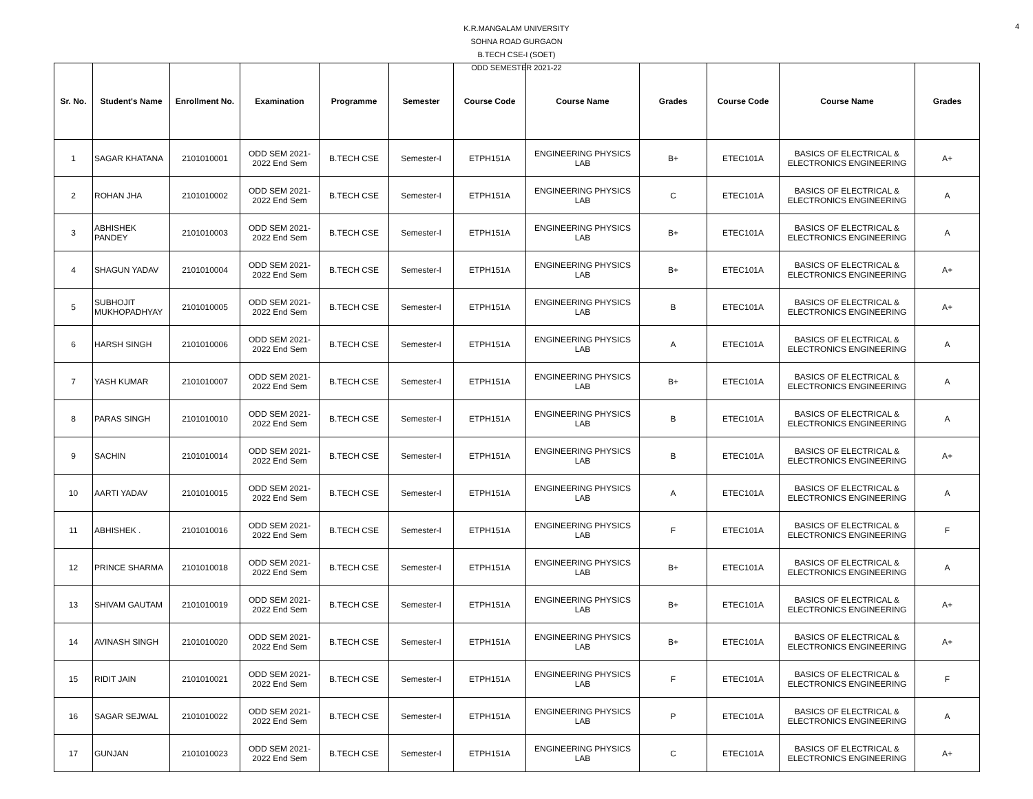4
K.R.MANGALAM UNIVERSITY
SOHNA ROAD GURGAON
B.TECH CSE-I (SOET)
ODD SEMESTER 2021-22
| Sr. No. | Student's Name | Enrollment No. | Examination | Programme | Semester | Course Code | Course Name | Grades | Course Code | Course Name | Grades |
| --- | --- | --- | --- | --- | --- | --- | --- | --- | --- | --- | --- |
| 1 | SAGAR KHATANA | 2101010001 | ODD SEM 2021-2022 End Sem | B.TECH CSE | Semester-I | ETPH151A | ENGINEERING PHYSICS LAB | B+ | ETEC101A | BASICS OF ELECTRICAL & ELECTRONICS ENGINEERING | A+ |
| 2 | ROHAN JHA | 2101010002 | ODD SEM 2021-2022 End Sem | B.TECH CSE | Semester-I | ETPH151A | ENGINEERING PHYSICS LAB | C | ETEC101A | BASICS OF ELECTRICAL & ELECTRONICS ENGINEERING | A |
| 3 | ABHISHEK PANDEY | 2101010003 | ODD SEM 2021-2022 End Sem | B.TECH CSE | Semester-I | ETPH151A | ENGINEERING PHYSICS LAB | B+ | ETEC101A | BASICS OF ELECTRICAL & ELECTRONICS ENGINEERING | A |
| 4 | SHAGUN YADAV | 2101010004 | ODD SEM 2021-2022 End Sem | B.TECH CSE | Semester-I | ETPH151A | ENGINEERING PHYSICS LAB | B+ | ETEC101A | BASICS OF ELECTRICAL & ELECTRONICS ENGINEERING | A+ |
| 5 | SUBHOJIT MUKHOPADHYAY | 2101010005 | ODD SEM 2021-2022 End Sem | B.TECH CSE | Semester-I | ETPH151A | ENGINEERING PHYSICS LAB | B | ETEC101A | BASICS OF ELECTRICAL & ELECTRONICS ENGINEERING | A+ |
| 6 | HARSH SINGH | 2101010006 | ODD SEM 2021-2022 End Sem | B.TECH CSE | Semester-I | ETPH151A | ENGINEERING PHYSICS LAB | A | ETEC101A | BASICS OF ELECTRICAL & ELECTRONICS ENGINEERING | A |
| 7 | YASH KUMAR | 2101010007 | ODD SEM 2021-2022 End Sem | B.TECH CSE | Semester-I | ETPH151A | ENGINEERING PHYSICS LAB | B+ | ETEC101A | BASICS OF ELECTRICAL & ELECTRONICS ENGINEERING | A |
| 8 | PARAS SINGH | 2101010010 | ODD SEM 2021-2022 End Sem | B.TECH CSE | Semester-I | ETPH151A | ENGINEERING PHYSICS LAB | B | ETEC101A | BASICS OF ELECTRICAL & ELECTRONICS ENGINEERING | A |
| 9 | SACHIN | 2101010014 | ODD SEM 2021-2022 End Sem | B.TECH CSE | Semester-I | ETPH151A | ENGINEERING PHYSICS LAB | B | ETEC101A | BASICS OF ELECTRICAL & ELECTRONICS ENGINEERING | A+ |
| 10 | AARTI YADAV | 2101010015 | ODD SEM 2021-2022 End Sem | B.TECH CSE | Semester-I | ETPH151A | ENGINEERING PHYSICS LAB | A | ETEC101A | BASICS OF ELECTRICAL & ELECTRONICS ENGINEERING | A |
| 11 | ABHISHEK . | 2101010016 | ODD SEM 2021-2022 End Sem | B.TECH CSE | Semester-I | ETPH151A | ENGINEERING PHYSICS LAB | F | ETEC101A | BASICS OF ELECTRICAL & ELECTRONICS ENGINEERING | F |
| 12 | PRINCE SHARMA | 2101010018 | ODD SEM 2021-2022 End Sem | B.TECH CSE | Semester-I | ETPH151A | ENGINEERING PHYSICS LAB | B+ | ETEC101A | BASICS OF ELECTRICAL & ELECTRONICS ENGINEERING | A |
| 13 | SHIVAM GAUTAM | 2101010019 | ODD SEM 2021-2022 End Sem | B.TECH CSE | Semester-I | ETPH151A | ENGINEERING PHYSICS LAB | B+ | ETEC101A | BASICS OF ELECTRICAL & ELECTRONICS ENGINEERING | A+ |
| 14 | AVINASH SINGH | 2101010020 | ODD SEM 2021-2022 End Sem | B.TECH CSE | Semester-I | ETPH151A | ENGINEERING PHYSICS LAB | B+ | ETEC101A | BASICS OF ELECTRICAL & ELECTRONICS ENGINEERING | A+ |
| 15 | RIDIT JAIN | 2101010021 | ODD SEM 2021-2022 End Sem | B.TECH CSE | Semester-I | ETPH151A | ENGINEERING PHYSICS LAB | F | ETEC101A | BASICS OF ELECTRICAL & ELECTRONICS ENGINEERING | F |
| 16 | SAGAR SEJWAL | 2101010022 | ODD SEM 2021-2022 End Sem | B.TECH CSE | Semester-I | ETPH151A | ENGINEERING PHYSICS LAB | P | ETEC101A | BASICS OF ELECTRICAL & ELECTRONICS ENGINEERING | A |
| 17 | GUNJAN | 2101010023 | ODD SEM 2021-2022 End Sem | B.TECH CSE | Semester-I | ETPH151A | ENGINEERING PHYSICS LAB | C | ETEC101A | BASICS OF ELECTRICAL & ELECTRONICS ENGINEERING | A+ |